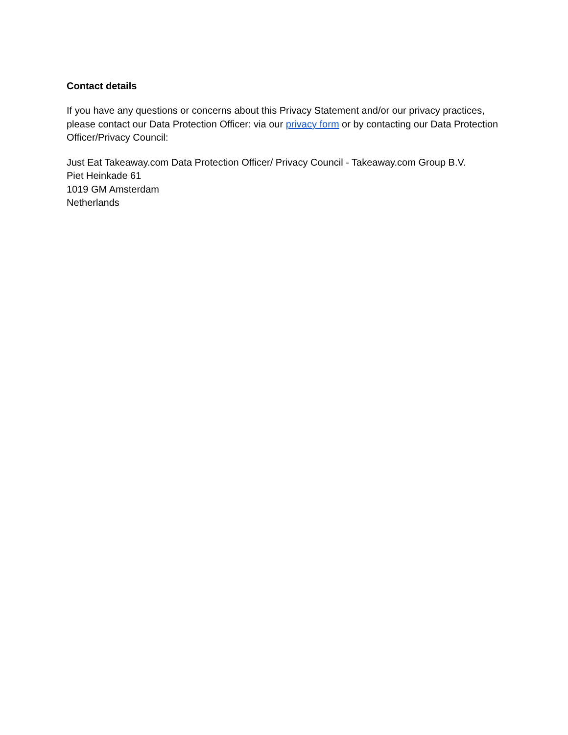Contact details
If you have any questions or concerns about this Privacy Statement and/or our privacy practices, please contact our Data Protection Officer: via our privacy form or by contacting our Data Protection Officer/Privacy Council:
Just Eat Takeaway.com Data Protection Officer/ Privacy Council - Takeaway.com Group B.V.
Piet Heinkade 61
1019 GM Amsterdam
Netherlands